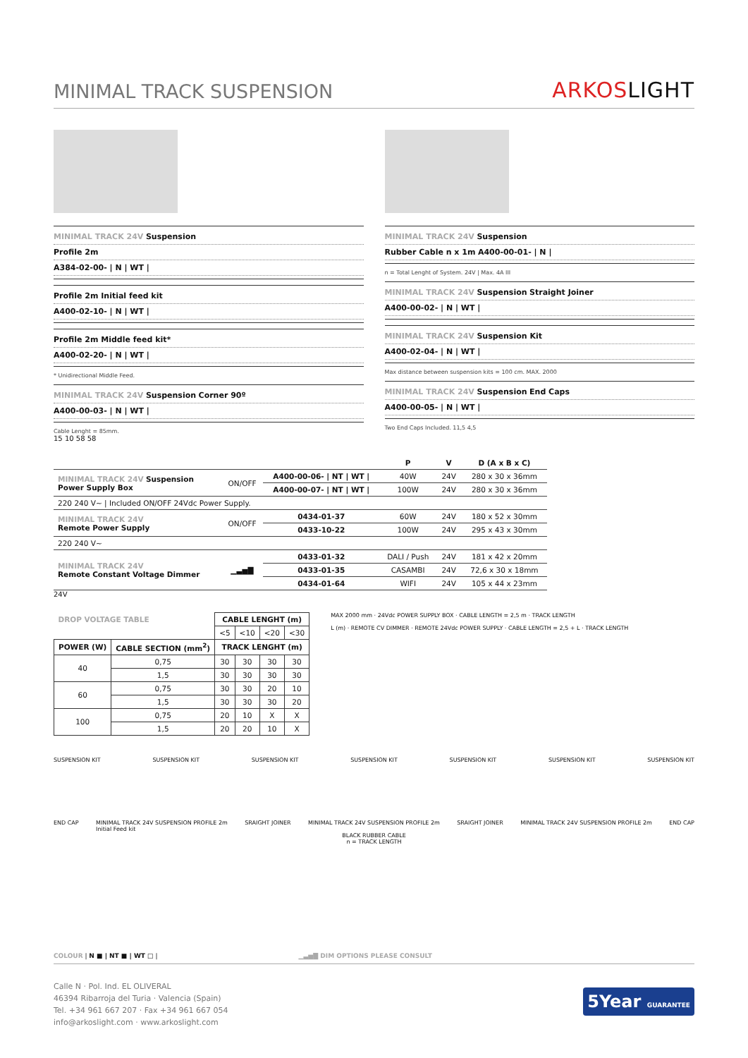MINIMAL TRACK SUSPENSION
ARKOSLIGHT
MINIMAL TRACK 24V Suspension
Profile 2m
A384-02-00- | N | WT |
Profile 2m Initial feed kit
A400-02-10- | N | WT |
Profile 2m Middle feed kit*
A400-02-20- | N | WT |
* Unidirectional Middle Feed.
MINIMAL TRACK 24V Suspension Corner 90º
A400-00-03- | N | WT |
Cable Lenght = 85mm.
15 10 58 58
MINIMAL TRACK 24V Suspension
Rubber Cable n x 1m A400-00-01- | N |
n = Total Lenght of System. 24V | Max. 4A III
MINIMAL TRACK 24V Suspension Straight Joiner
A400-00-02- | N | WT |
MINIMAL TRACK 24V Suspension Kit
A400-02-04- | N | WT |
Max distance between suspension kits = 100 cm. MAX. 2000
MINIMAL TRACK 24V Suspension End Caps
A400-00-05- | N | WT |
Two End Caps Included. 11,5 4,5
| | | | P | V | D (A x B x C) |
| --- | --- | --- | --- | --- | --- |
| MINIMAL TRACK 24V Suspension Power Supply Box | ON/OFF | A400-00-06- / NT / WT / | 40W | 24V | 280 x 30 x 36mm |
| | | A400-00-07- / NT / WT / | 100W | 24V | 280 x 30 x 36mm |
| 220 240 V~ / Included ON/OFF 24Vdc Power Supply. | | | | | |
| MINIMAL TRACK 24V Remote Power Supply | ON/OFF | 0434-01-37 | 60W | 24V | 180 x 52 x 30mm |
| | | 0433-10-22 | 100W | 24V | 295 x 43 x 30mm |
| 220 240 V~ | | | | | |
| MINIMAL TRACK 24V Remote Constant Voltage Dimmer | ▁▃▅▇ | 0433-01-32 | DALI / Push | 24V | 181 x 42 x 20mm |
| | | 0433-01-35 | CASAMBI | 24V | 72,6 x 30 x 18mm |
| | | 0434-01-64 | WIFI | 24V | 105 x 44 x 23mm |
24V
| DROP VOLTAGE TABLE | | CABLE LENGHT (m) | | | |
| --- | --- | --- | --- | --- | --- |
| | | <5 | <10 | <20 | <30 |
| POWER (W) | CABLE SECTION (mm<sup>2</sup>) | TRACK LENGHT (m) | | | |
| 40 | 0,75 | 30 | 30 | 30 | 30 |
| | 1,5 | 30 | 30 | 30 | 30 |
| 60 | 0,75 | 30 | 30 | 20 | 10 |
| | 1,5 | 30 | 30 | 30 | 20 |
| 100 | 0,75 | 20 | 10 | X | X |
| | 1,5 | 20 | 20 | 10 | X |
MAX 2000 mm · 24Vdc POWER SUPPLY BOX · CABLE LENGTH = 2,5 m · TRACK LENGTH
L (m) · REMOTE CV DIMMER · REMOTE 24Vdc POWER SUPPLY · CABLE LENGTH = 2,5 + L · TRACK LENGTH
SUSPENSION KIT SUSPENSION KIT SUSPENSION KIT SUSPENSION KIT SUSPENSION KIT SUSPENSION KIT SUSPENSION KIT
END CAP MINIMAL TRACK 24V SUSPENSION PROFILE 2m
Initial Feed kit SRAIGHT JOINER MINIMAL TRACK 24V SUSPENSION PROFILE 2m SRAIGHT JOINER MINIMAL TRACK 24V SUSPENSION PROFILE 2m END CAP
BLACK RUBBER CABLE
n = TRACK LENGTH
COLOUR | N ■ | NT ■ | WT □ | ▁▃▅▇ DIM OPTIONS PLEASE CONSULT
Calle N · Pol. Ind. EL OLIVERAL
46394 Ribarroja del Turia · Valencia (Spain)
Tel. +34 961 667 207 · Fax +34 961 667 054
info@arkoslight.com · www.arkoslight.com
5Year GUARANTEE